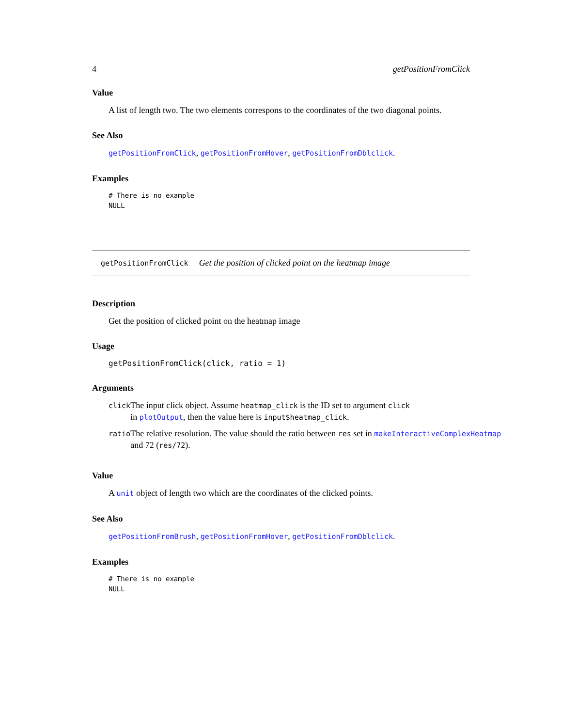4 getPositionFromClick
Value
A list of length two. The two elements correspons to the coordinates of the two diagonal points.
See Also
getPositionFromClick, getPositionFromHover, getPositionFromDblclick.
Examples
# There is no example
NULL
getPositionFromClick Get the position of clicked point on the heatmap image
Description
Get the position of clicked point on the heatmap image
Usage
getPositionFromClick(click, ratio = 1)
Arguments
| click | The input click object. Assume heatmap_click is the ID set to argument click in plotOutput , then the value here is input$heatmap_click . |
| ratio | The relative resolution. The value should the ratio between res set in makeInteractiveComplexHeatmap and 72 ( res/72 ). |
Value
A unit object of length two which are the coordinates of the clicked points.
See Also
getPositionFromBrush, getPositionFromHover, getPositionFromDblclick.
Examples
# There is no example
NULL